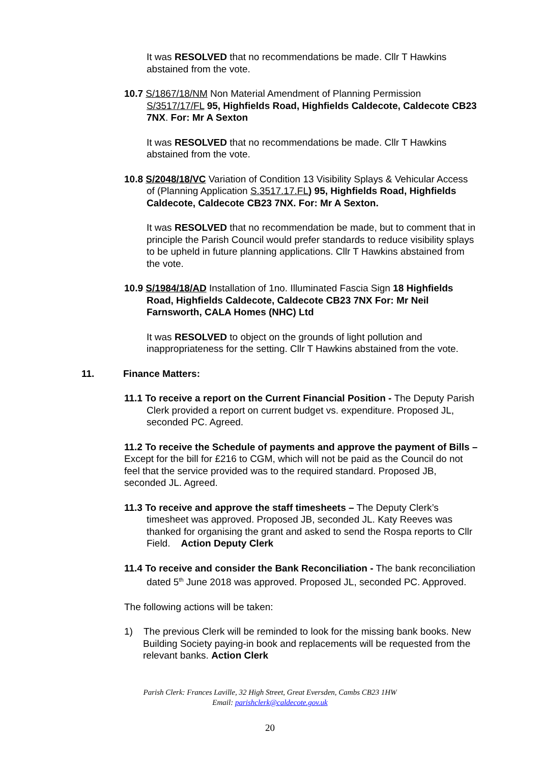It was RESOLVED that no recommendations be made. Cllr T Hawkins abstained from the vote.
10.7 S/1867/18/NM Non Material Amendment of Planning Permission S/3517/17/FL 95, Highfields Road, Highfields Caldecote, Caldecote CB23 7NX. For: Mr A Sexton
It was RESOLVED that no recommendations be made. Cllr T Hawkins abstained from the vote.
10.8 S/2048/18/VC Variation of Condition 13 Visibility Splays & Vehicular Access of (Planning Application S.3517.17.FL) 95, Highfields Road, Highfields Caldecote, Caldecote CB23 7NX. For: Mr A Sexton.
It was RESOLVED that no recommendation be made, but to comment that in principle the Parish Council would prefer standards to reduce visibility splays to be upheld in future planning applications. Cllr T Hawkins abstained from the vote.
10.9 S/1984/18/AD Installation of 1no. Illuminated Fascia Sign 18 Highfields Road, Highfields Caldecote, Caldecote CB23 7NX For: Mr Neil Farnsworth, CALA Homes (NHC) Ltd
It was RESOLVED to object on the grounds of light pollution and inappropriateness for the setting. Cllr T Hawkins abstained from the vote.
11. Finance Matters:
11.1 To receive a report on the Current Financial Position - The Deputy Parish Clerk provided a report on current budget vs. expenditure. Proposed JL, seconded PC. Agreed.
11.2 To receive the Schedule of payments and approve the payment of Bills – Except for the bill for £216 to CGM, which will not be paid as the Council do not feel that the service provided was to the required standard. Proposed JB, seconded JL. Agreed.
11.3 To receive and approve the staff timesheets – The Deputy Clerk’s timesheet was approved. Proposed JB, seconded JL. Katy Reeves was thanked for organising the grant and asked to send the Rospa reports to Cllr Field. Action Deputy Clerk
11.4 To receive and consider the Bank Reconciliation - The bank reconciliation dated 5<sup>th</sup> June 2018 was approved. Proposed JL, seconded PC. Approved.
The following actions will be taken:
1) The previous Clerk will be reminded to look for the missing bank books. New Building Society paying-in book and replacements will be requested from the relevant banks. Action Clerk
Parish Clerk: Frances Laville, 32 High Street, Great Eversden, Cambs CB23 1HW
Email: parishclerk@caldecote.gov.uk
20